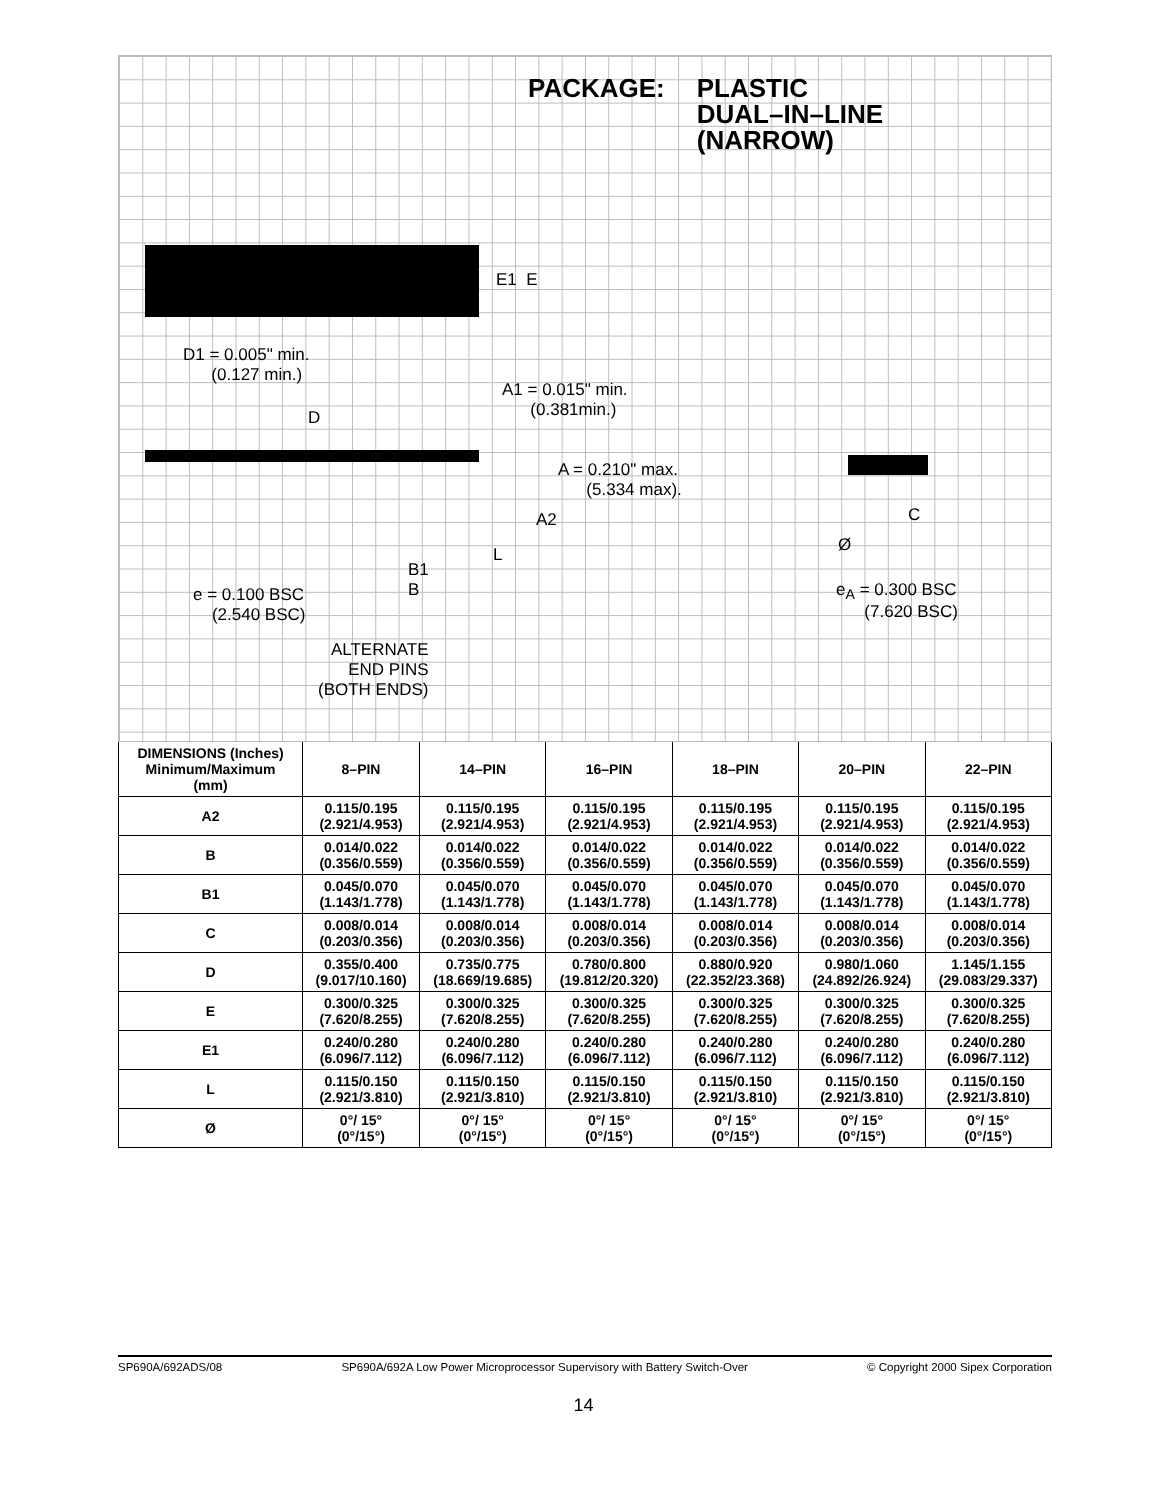PACKAGE: PLASTIC
DUAL–IN–LINE
(NARROW)
E1 E
D1 = 0.005" min.
(0.127 min.)
A1 = 0.015" min.
(0.381min.)
D
A = 0.210" max.
(5.334 max).
A2
L
B1
B
e = 0.100 BSC
(2.540 BSC)
ALTERNATE
END PINS
(BOTH ENDS)
C
Ø
e<sub>A</sub> = 0.300 BSC
(7.620 BSC)
| DIMENSIONS (Inches) Minimum/Maximum (mm) | 8–PIN | 14–PIN | 16–PIN | 18–PIN | 20–PIN | 22–PIN |
| --- | --- | --- | --- | --- | --- | --- |
| A2 | 0.115/0.195 (2.921/4.953) | 0.115/0.195 (2.921/4.953) | 0.115/0.195 (2.921/4.953) | 0.115/0.195 (2.921/4.953) | 0.115/0.195 (2.921/4.953) | 0.115/0.195 (2.921/4.953) |
| B | 0.014/0.022 (0.356/0.559) | 0.014/0.022 (0.356/0.559) | 0.014/0.022 (0.356/0.559) | 0.014/0.022 (0.356/0.559) | 0.014/0.022 (0.356/0.559) | 0.014/0.022 (0.356/0.559) |
| B1 | 0.045/0.070 (1.143/1.778) | 0.045/0.070 (1.143/1.778) | 0.045/0.070 (1.143/1.778) | 0.045/0.070 (1.143/1.778) | 0.045/0.070 (1.143/1.778) | 0.045/0.070 (1.143/1.778) |
| C | 0.008/0.014 (0.203/0.356) | 0.008/0.014 (0.203/0.356) | 0.008/0.014 (0.203/0.356) | 0.008/0.014 (0.203/0.356) | 0.008/0.014 (0.203/0.356) | 0.008/0.014 (0.203/0.356) |
| D | 0.355/0.400 (9.017/10.160) | 0.735/0.775 (18.669/19.685) | 0.780/0.800 (19.812/20.320) | 0.880/0.920 (22.352/23.368) | 0.980/1.060 (24.892/26.924) | 1.145/1.155 (29.083/29.337) |
| E | 0.300/0.325 (7.620/8.255) | 0.300/0.325 (7.620/8.255) | 0.300/0.325 (7.620/8.255) | 0.300/0.325 (7.620/8.255) | 0.300/0.325 (7.620/8.255) | 0.300/0.325 (7.620/8.255) |
| E1 | 0.240/0.280 (6.096/7.112) | 0.240/0.280 (6.096/7.112) | 0.240/0.280 (6.096/7.112) | 0.240/0.280 (6.096/7.112) | 0.240/0.280 (6.096/7.112) | 0.240/0.280 (6.096/7.112) |
| L | 0.115/0.150 (2.921/3.810) | 0.115/0.150 (2.921/3.810) | 0.115/0.150 (2.921/3.810) | 0.115/0.150 (2.921/3.810) | 0.115/0.150 (2.921/3.810) | 0.115/0.150 (2.921/3.810) |
| Ø | 0°/ 15° (0°/15°) | 0°/ 15° (0°/15°) | 0°/ 15° (0°/15°) | 0°/ 15° (0°/15°) | 0°/ 15° (0°/15°) | 0°/ 15° (0°/15°) |
SP690A/692ADS/08 SP690A/692A Low Power Microprocessor Supervisory with Battery Switch-Over © Copyright 2000 Sipex Corporation
14